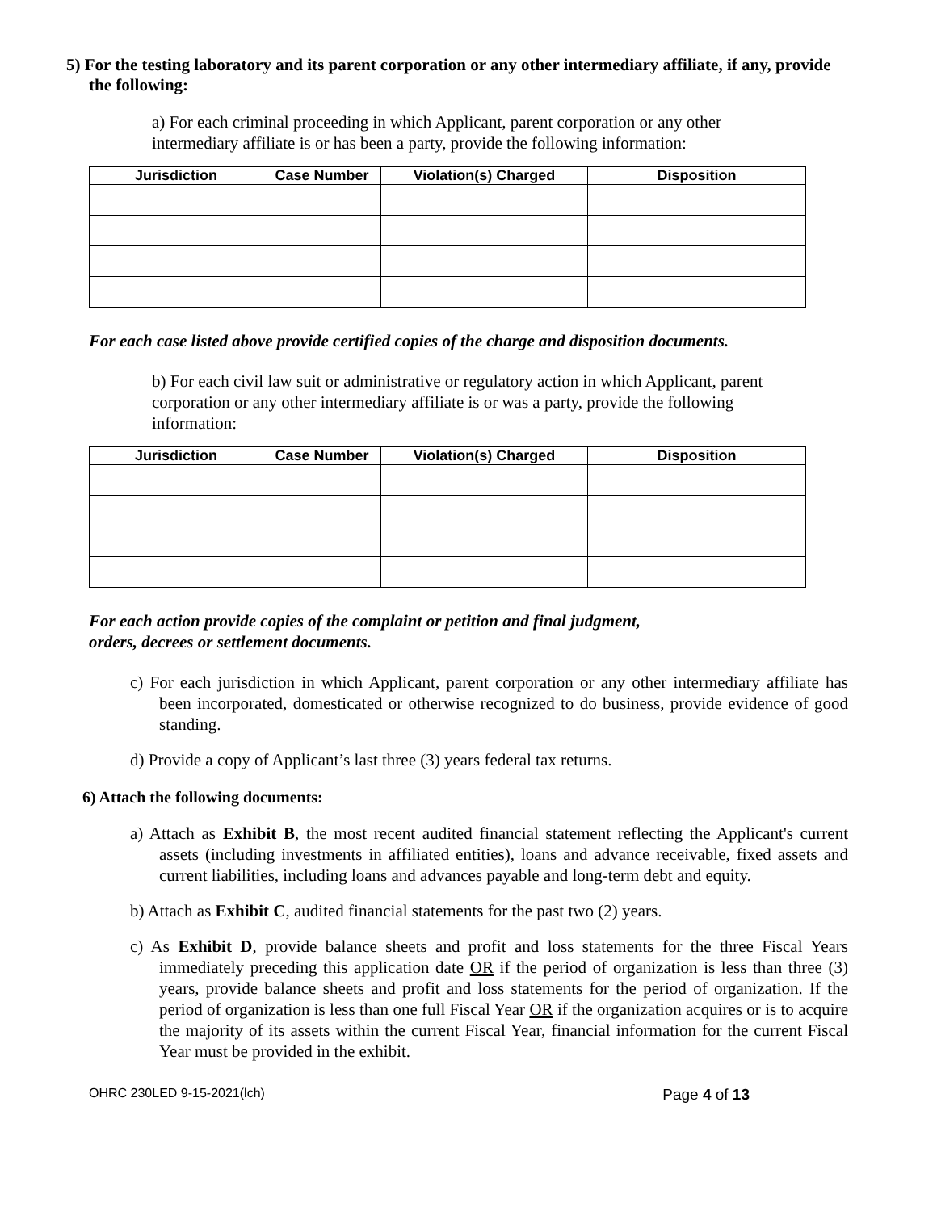5) For the testing laboratory and its parent corporation or any other intermediary affiliate, if any, provide the following:
a) For each criminal proceeding in which Applicant, parent corporation or any other intermediary affiliate is or has been a party, provide the following information:
| Jurisdiction | Case Number | Violation(s) Charged | Disposition |
| --- | --- | --- | --- |
For each case listed above provide certified copies of the charge and disposition documents.
b) For each civil law suit or administrative or regulatory action in which Applicant, parent corporation or any other intermediary affiliate is or was a party, provide the following information:
| Jurisdiction | Case Number | Violation(s) Charged | Disposition |
| --- | --- | --- | --- |
For each action provide copies of the complaint or petition and final judgment, orders, decrees or settlement documents.
c) For each jurisdiction in which Applicant, parent corporation or any other intermediary affiliate has been incorporated, domesticated or otherwise recognized to do business, provide evidence of good standing.
d) Provide a copy of Applicant’s last three (3) years federal tax returns.
6) Attach the following documents:
a) Attach as Exhibit B, the most recent audited financial statement reflecting the Applicant's current assets (including investments in affiliated entities), loans and advance receivable, fixed assets and current liabilities, including loans and advances payable and long-term debt and equity.
b) Attach as Exhibit C, audited financial statements for the past two (2) years.
c) As Exhibit D, provide balance sheets and profit and loss statements for the three Fiscal Years immediately preceding this application date OR if the period of organization is less than three (3) years, provide balance sheets and profit and loss statements for the period of organization. If the period of organization is less than one full Fiscal Year OR if the organization acquires or is to acquire the majority of its assets within the current Fiscal Year, financial information for the current Fiscal Year must be provided in the exhibit.
OHRC 230LED 9-15-2021(lch) Page 4 of 13